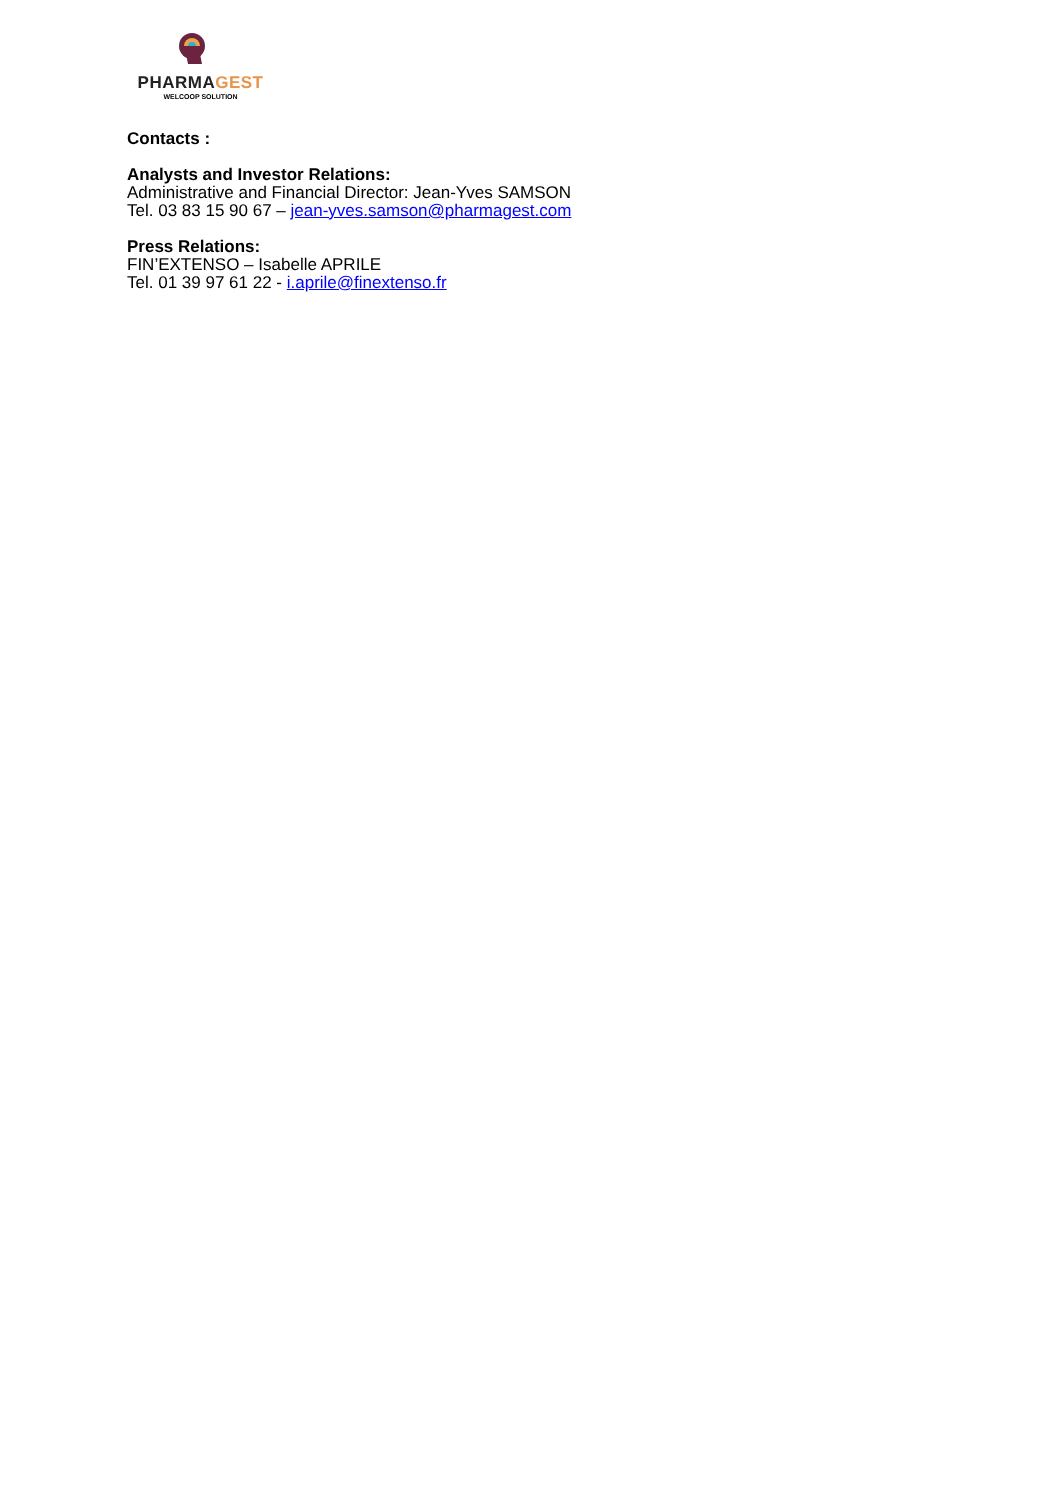PHARMA GEST
WELCOOP SOLUTION
Contacts :
Analysts and Investor Relations:
Administrative and Financial Director: Jean-Yves SAMSON
Tel. 03 83 15 90 67 – jean-yves.samson@pharmagest.com
Press Relations:
FIN’EXTENSO – Isabelle APRILE
Tel. 01 39 97 61 22 - i.aprile@finextenso.fr